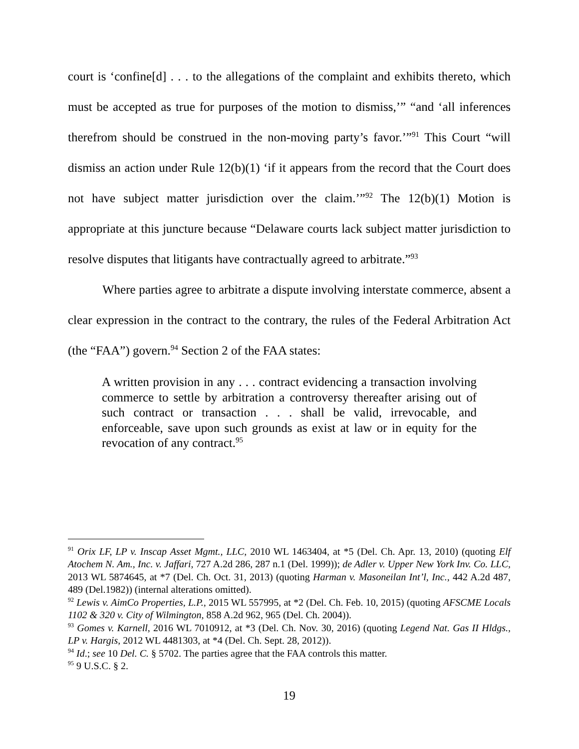court is ‘confine[d] . . . to the allegations of the complaint and exhibits thereto, which must be accepted as true for purposes of the motion to dismiss,’” “and ‘all inferences therefrom should be construed in the non-moving party’s favor.’”<sup>91</sup> This Court “will dismiss an action under Rule 12(b)(1) ‘if it appears from the record that the Court does not have subject matter jurisdiction over the claim.’”<sup>92</sup> The 12(b)(1) Motion is appropriate at this juncture because “Delaware courts lack subject matter jurisdiction to resolve disputes that litigants have contractually agreed to arbitrate.”<sup>93</sup>
Where parties agree to arbitrate a dispute involving interstate commerce, absent a clear expression in the contract to the contrary, the rules of the Federal Arbitration Act (the “FAA”) govern.<sup>94</sup> Section 2 of the FAA states:
A written provision in any . . . contract evidencing a transaction involving commerce to settle by arbitration a controversy thereafter arising out of such contract or transaction . . . shall be valid, irrevocable, and enforceable, save upon such grounds as exist at law or in equity for the revocation of any contract.<sup>95</sup>
<sup>91</sup> Orix LF, LP v. Inscap Asset Mgmt., LLC, 2010 WL 1463404, at *5 (Del. Ch. Apr. 13, 2010) (quoting Elf Atochem N. Am., Inc. v. Jaffari, 727 A.2d 286, 287 n.1 (Del. 1999)); de Adler v. Upper New York Inv. Co. LLC, 2013 WL 5874645, at *7 (Del. Ch. Oct. 31, 2013) (quoting Harman v. Masoneilan Int’l, Inc., 442 A.2d 487, 489 (Del.1982)) (internal alterations omitted).
<sup>92</sup> Lewis v. AimCo Properties, L.P., 2015 WL 557995, at *2 (Del. Ch. Feb. 10, 2015) (quoting AFSCME Locals 1102 & 320 v. City of Wilmington, 858 A.2d 962, 965 (Del. Ch. 2004)).
<sup>93</sup> Gomes v. Karnell, 2016 WL 7010912, at *3 (Del. Ch. Nov. 30, 2016) (quoting Legend Nat. Gas II Hldgs., LP v. Hargis, 2012 WL 4481303, at *4 (Del. Ch. Sept. 28, 2012)).
<sup>94</sup> Id.; see 10 Del. C. § 5702. The parties agree that the FAA controls this matter.
<sup>95</sup> 9 U.S.C. § 2.
19